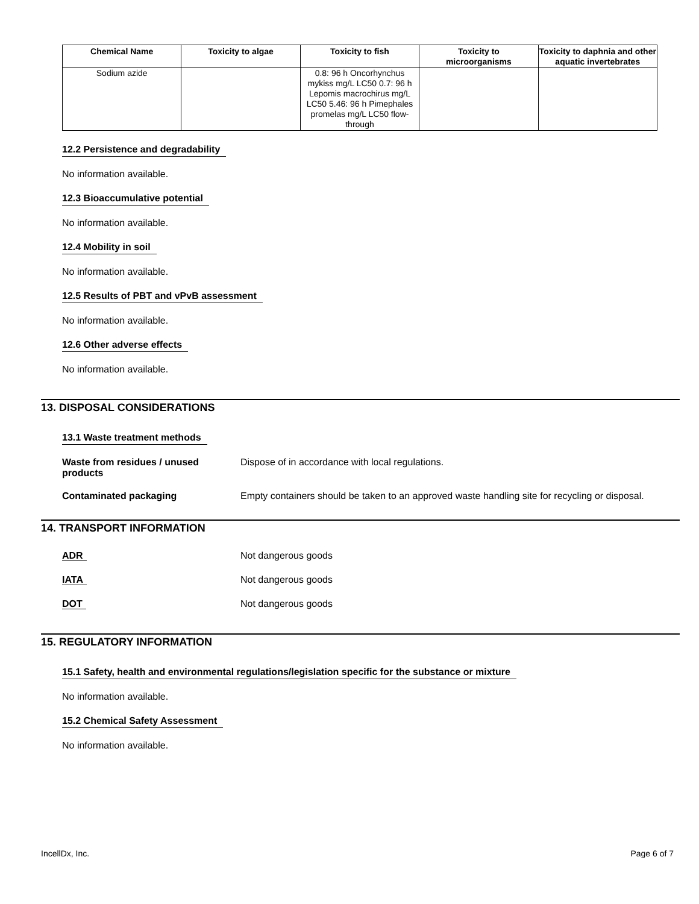| Chemical Name | Toxicity to algae | Toxicity to fish | Toxicity to microorganisms | Toxicity to daphnia and other aquatic invertebrates |
| --- | --- | --- | --- | --- |
| Sodium azide | | 0.8: 96 h Oncorhynchus mykiss mg/L LC50 0.7: 96 h Lepomis macrochirus mg/L LC50 5.46: 96 h Pimephales promelas mg/L LC50 flow-through | | |
12.2 Persistence and degradability
No information available.
12.3 Bioaccumulative potential
No information available.
12.4 Mobility in soil
No information available.
12.5 Results of PBT and vPvB assessment
No information available.
12.6 Other adverse effects
No information available.
13. DISPOSAL CONSIDERATIONS
13.1 Waste treatment methods
Waste from residues / unused products
Dispose of in accordance with local regulations.
Contaminated packaging Empty containers should be taken to an approved waste handling site for recycling or disposal.
14. TRANSPORT INFORMATION
ADR Not dangerous goods
IATA Not dangerous goods
DOT Not dangerous goods
15. REGULATORY INFORMATION
15.1 Safety, health and environmental regulations/legislation specific for the substance or mixture
No information available.
15.2 Chemical Safety Assessment
No information available.
IncellDx, Inc. Page 6 of 7